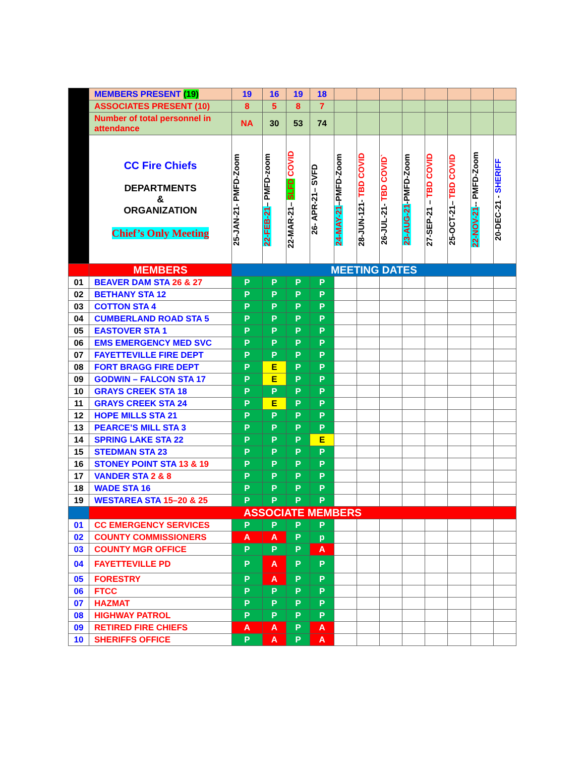| | MEMBERS PRESENT (19) | 19 | 16 | 19 | 18 | | | | | | | | |
| | ASSOCIATES PRESENT (10) | 8 | 5 | 8 | 7 | | | | | | | | |
| | Number of total personnel in attendance | NA | 30 | 53 | 74 | | | | | | | | |
| | CC Fire Chiefs DEPARTMENTS & ORGANIZATION Chief’s Only Meeting | 25-JAN-21- PMFD-Zoom | 22-FEB-21 – PMFD-zoom | 22-MAR-21– SLFD COVID | 26- APR-21– SVFD | 24-MAY-21 –PMFD-Zoom | 28-JUN-121- TBD COVID | 26-JUL-21- TBD COVID` | 23-AUG-21 -PMFD-Zoom | 27-SEP-21 – TBD COVID | 25-OCT-21– TBD COVID | 22-NOV-21 -- PMFD-Zoom | 20-DEC-21 - SHERIFF |
| | MEMBERS | MEETING DATES | | | | | | | | | | | |
| 01 | BEAVER DAM STA 26 & 27 | P | P | P | P | | | | | | | | |
| 02 | BETHANY STA 12 | P | P | P | P | | | | | | | | |
| 03 | COTTON STA 4 | P | P | P | P | | | | | | | | |
| 04 | CUMBERLAND ROAD STA 5 | P | P | P | P | | | | | | | | |
| 05 | EASTOVER STA 1 | P | P | P | P | | | | | | | | |
| 06 | EMS EMERGENCY MED SVC | P | P | P | P | | | | | | | | |
| 07 | FAYETTEVILLE FIRE DEPT | P | P | P | P | | | | | | | | |
| 08 | FORT BRAGG FIRE DEPT | P | E | P | P | | | | | | | | |
| 09 | GODWIN – FALCON STA 17 | P | E | P | P | | | | | | | | |
| 10 | GRAYS CREEK STA 18 | P | P | P | P | | | | | | | | |
| 11 | GRAYS CREEK STA 24 | P | E | P | P | | | | | | | | |
| 12 | HOPE MILLS STA 21 | P | P | P | P | | | | | | | | |
| 13 | PEARCE’S MILL STA 3 | P | P | P | P | | | | | | | | |
| 14 | SPRING LAKE STA 22 | P | P | P | E | | | | | | | | |
| 15 | STEDMAN STA 23 | P | P | P | P | | | | | | | | |
| 16 | STONEY POINT STA 13 & 19 | P | P | P | P | | | | | | | | |
| 17 | VANDER STA 2 & 8 | P | P | P | P | | | | | | | | |
| 18 | WADE STA 16 | P | P | P | P | | | | | | | | |
| 19 | WESTAREA STA 15–20 & 25 | P | P | P | P | | | | | | | | |
| | ASSOCIATE MEMBERS | | | | | | | | | | | | |
| 01 | CC EMERGENCY SERVICES | P | P | P | P | | | | | | | | |
| 02 | COUNTY COMMISSIONERS | A | A | P | p | | | | | | | | |
| 03 | COUNTY MGR OFFICE | P | P | P | A | | | | | | | | |
| 04 | FAYETTEVILLE PD | P | A | P | P | | | | | | | | |
| 05 | FORESTRY | P | A | P | P | | | | | | | | |
| 06 | FTCC | P | P | P | P | | | | | | | | |
| 07 | HAZMAT | P | P | P | P | | | | | | | | |
| 08 | HIGHWAY PATROL | P | P | P | P | | | | | | | | |
| 09 | RETIRED FIRE CHIEFS | A | A | P | A | | | | | | | | |
| 10 | SHERIFFS OFFICE | P | A | P | A | | | | | | | | |